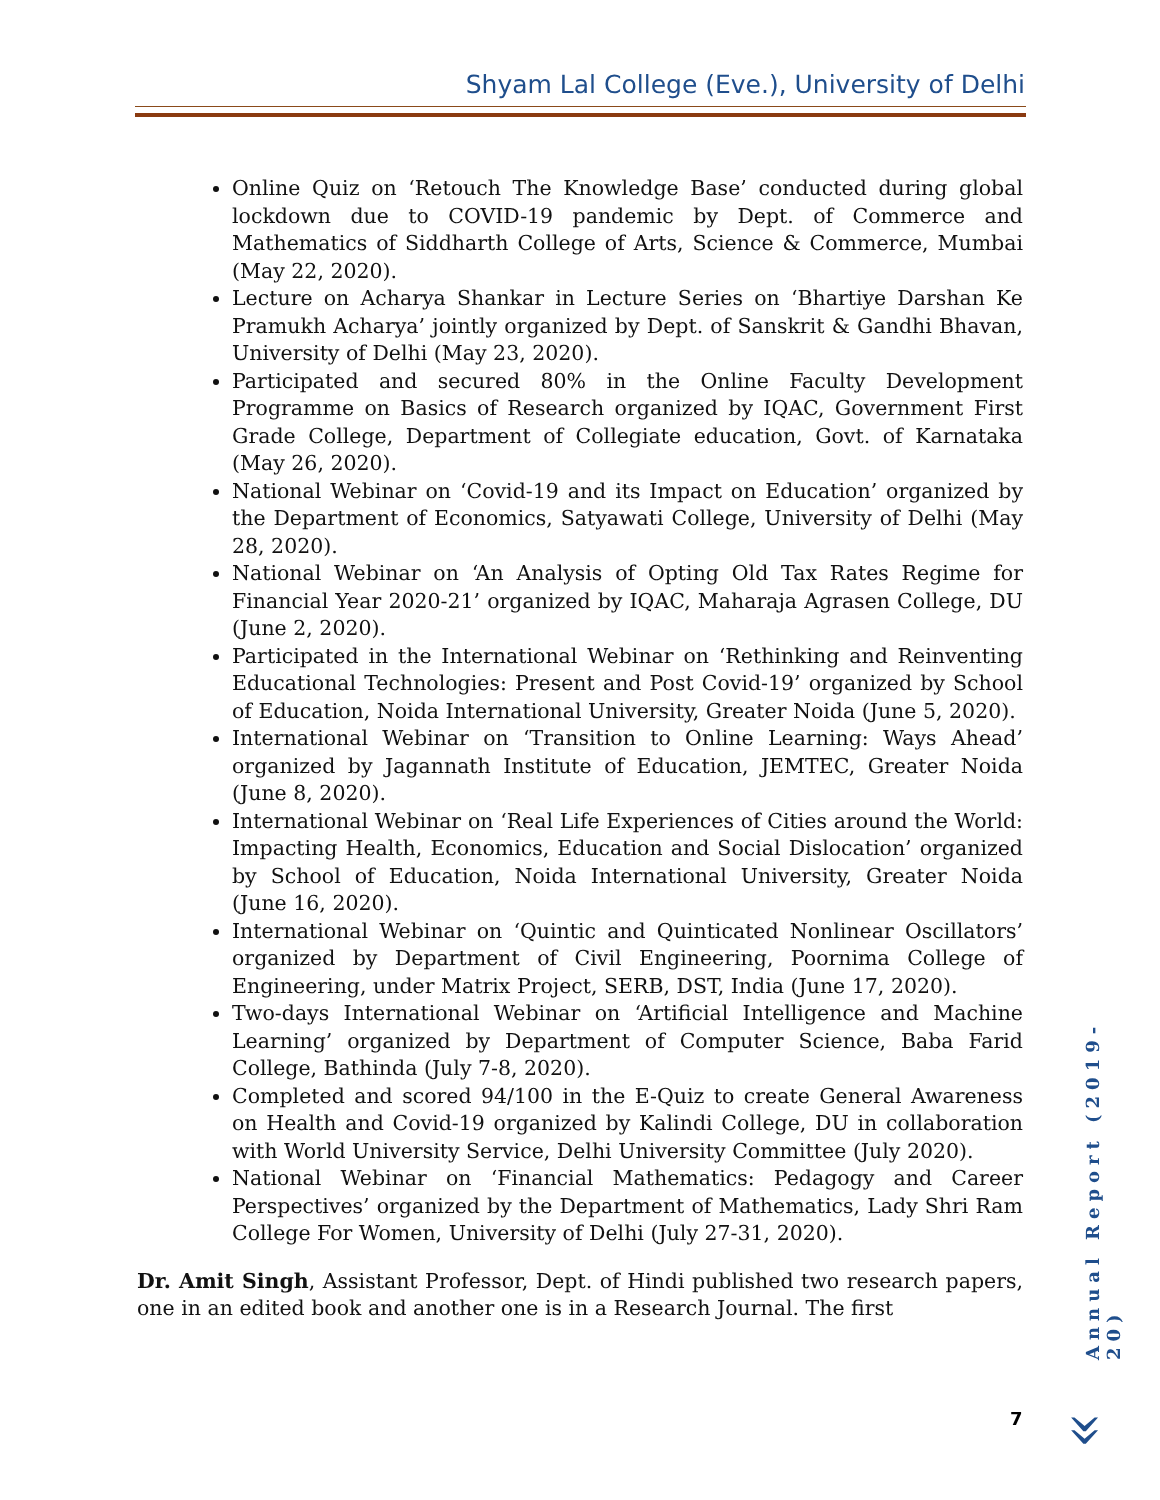Shyam Lal College (Eve.), University of Delhi
Online Quiz on ‘Retouch The Knowledge Base’ conducted during global lockdown due to COVID-19 pandemic by Dept. of Commerce and Mathematics of Siddharth College of Arts, Science & Commerce, Mumbai (May 22, 2020).
Lecture on Acharya Shankar in Lecture Series on ‘Bhartiye Darshan Ke Pramukh Acharya’ jointly organized by Dept. of Sanskrit & Gandhi Bhavan, University of Delhi (May 23, 2020).
Participated and secured 80% in the Online Faculty Development Programme on Basics of Research organized by IQAC, Government First Grade College, Department of Collegiate education, Govt. of Karnataka (May 26, 2020).
National Webinar on ‘Covid-19 and its Impact on Education’ organized by the Department of Economics, Satyawati College, University of Delhi (May 28, 2020).
National Webinar on ‘An Analysis of Opting Old Tax Rates Regime for Financial Year 2020-21’ organized by IQAC, Maharaja Agrasen College, DU (June 2, 2020).
Participated in the International Webinar on ‘Rethinking and Reinventing Educational Technologies: Present and Post Covid-19’ organized by School of Education, Noida International University, Greater Noida (June 5, 2020).
International Webinar on ‘Transition to Online Learning: Ways Ahead’ organized by Jagannath Institute of Education, JEMTEC, Greater Noida (June 8, 2020).
International Webinar on ‘Real Life Experiences of Cities around the World: Impacting Health, Economics, Education and Social Dislocation’ organized by School of Education, Noida International University, Greater Noida (June 16, 2020).
International Webinar on ‘Quintic and Quinticated Nonlinear Oscillators’ organized by Department of Civil Engineering, Poornima College of Engineering, under Matrix Project, SERB, DST, India (June 17, 2020).
Two-days International Webinar on ‘Artificial Intelligence and Machine Learning’ organized by Department of Computer Science, Baba Farid College, Bathinda (July 7-8, 2020).
Completed and scored 94/100 in the E-Quiz to create General Awareness on Health and Covid-19 organized by Kalindi College, DU in collaboration with World University Service, Delhi University Committee (July 2020).
National Webinar on ‘Financial Mathematics: Pedagogy and Career Perspectives’ organized by the Department of Mathematics, Lady Shri Ram College For Women, University of Delhi (July 27-31, 2020).
Dr. Amit Singh, Assistant Professor, Dept. of Hindi published two research papers, one in an edited book and another one is in a Research Journal. The first
Annual Report (2019-20)
7 »